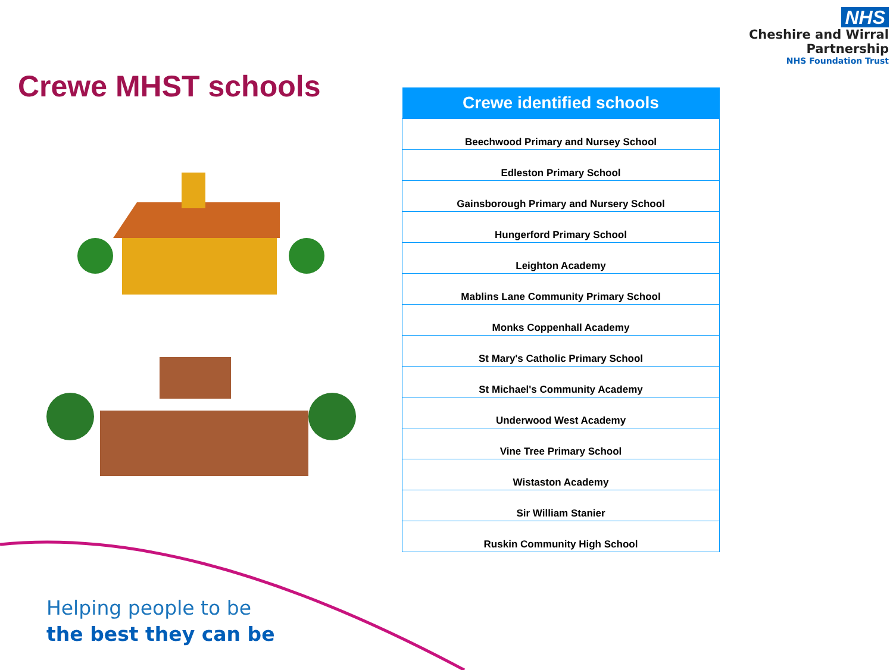NHS
Cheshire and Wirral
Partnership
NHS Foundation Trust
Crewe MHST schools
| Crewe identified schools |
| --- |
| Beechwood Primary and Nursey School |
| Edleston Primary School |
| Gainsborough Primary and Nursery School |
| Hungerford Primary School |
| Leighton Academy |
| Mablins Lane Community Primary School |
| Monks Coppenhall Academy |
| St Mary's Catholic Primary School |
| St Michael's Community Academy |
| Underwood West Academy |
| Vine Tree Primary School |
| Wistaston Academy |
| Sir William Stanier |
| Ruskin Community High School |
Helping people to be
the best they can be